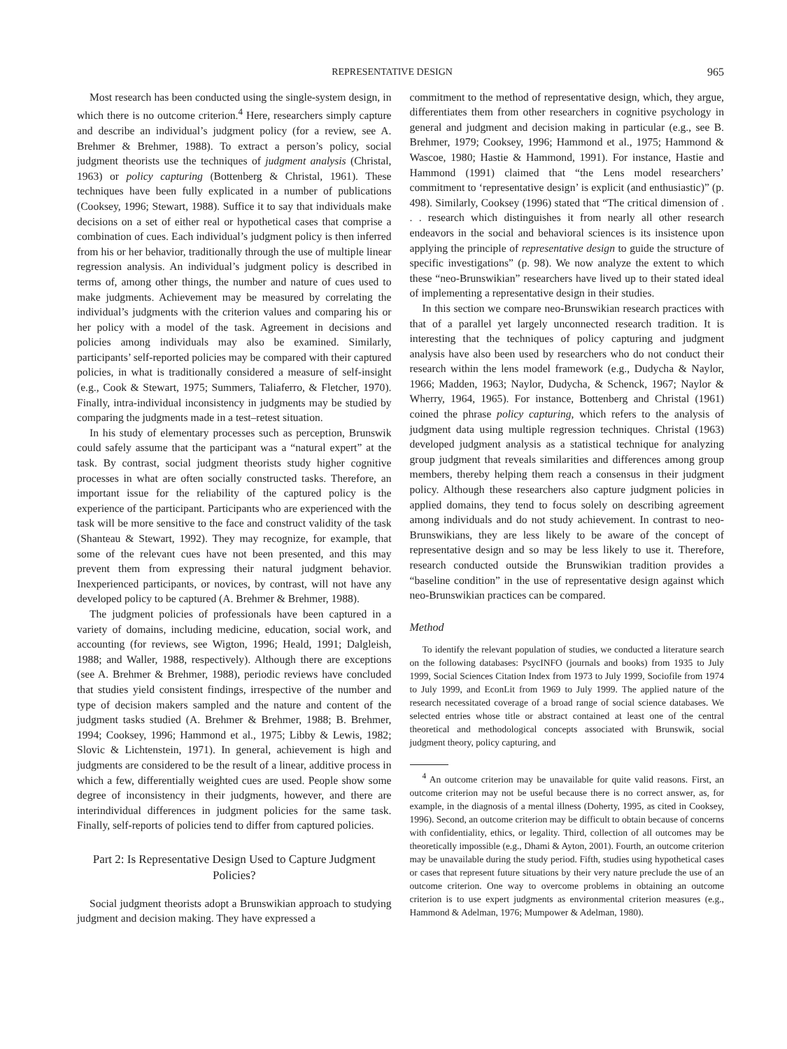REPRESENTATIVE DESIGN 965
Most research has been conducted using the single-system design, in which there is no outcome criterion.<sup>4</sup> Here, researchers simply capture and describe an individual’s judgment policy (for a review, see A. Brehmer & Brehmer, 1988). To extract a person’s policy, social judgment theorists use the techniques of judgment analysis (Christal, 1963) or policy capturing (Bottenberg & Christal, 1961). These techniques have been fully explicated in a number of publications (Cooksey, 1996; Stewart, 1988). Suffice it to say that individuals make decisions on a set of either real or hypothetical cases that comprise a combination of cues. Each individual’s judgment policy is then inferred from his or her behavior, traditionally through the use of multiple linear regression analysis. An individual’s judgment policy is described in terms of, among other things, the number and nature of cues used to make judgments. Achievement may be measured by correlating the individual’s judgments with the criterion values and comparing his or her policy with a model of the task. Agreement in decisions and policies among individuals may also be examined. Similarly, participants’ self-reported policies may be compared with their captured policies, in what is traditionally considered a measure of self-insight (e.g., Cook & Stewart, 1975; Summers, Taliaferro, & Fletcher, 1970). Finally, intra-individual inconsistency in judgments may be studied by comparing the judgments made in a test–retest situation.
In his study of elementary processes such as perception, Brunswik could safely assume that the participant was a “natural expert” at the task. By contrast, social judgment theorists study higher cognitive processes in what are often socially constructed tasks. Therefore, an important issue for the reliability of the captured policy is the experience of the participant. Participants who are experienced with the task will be more sensitive to the face and construct validity of the task (Shanteau & Stewart, 1992). They may recognize, for example, that some of the relevant cues have not been presented, and this may prevent them from expressing their natural judgment behavior. Inexperienced participants, or novices, by contrast, will not have any developed policy to be captured (A. Brehmer & Brehmer, 1988).
The judgment policies of professionals have been captured in a variety of domains, including medicine, education, social work, and accounting (for reviews, see Wigton, 1996; Heald, 1991; Dalgleish, 1988; and Waller, 1988, respectively). Although there are exceptions (see A. Brehmer & Brehmer, 1988), periodic reviews have concluded that studies yield consistent findings, irrespective of the number and type of decision makers sampled and the nature and content of the judgment tasks studied (A. Brehmer & Brehmer, 1988; B. Brehmer, 1994; Cooksey, 1996; Hammond et al., 1975; Libby & Lewis, 1982; Slovic & Lichtenstein, 1971). In general, achievement is high and judgments are considered to be the result of a linear, additive process in which a few, differentially weighted cues are used. People show some degree of inconsistency in their judgments, however, and there are interindividual differences in judgment policies for the same task. Finally, self-reports of policies tend to differ from captured policies.
Part 2: Is Representative Design Used to Capture Judgment Policies?
Social judgment theorists adopt a Brunswikian approach to studying judgment and decision making. They have expressed a
commitment to the method of representative design, which, they argue, differentiates them from other researchers in cognitive psychology in general and judgment and decision making in particular (e.g., see B. Brehmer, 1979; Cooksey, 1996; Hammond et al., 1975; Hammond & Wascoe, 1980; Hastie & Hammond, 1991). For instance, Hastie and Hammond (1991) claimed that “the Lens model researchers’ commitment to ‘representative design’ is explicit (and enthusiastic)” (p. 498). Similarly, Cooksey (1996) stated that “The critical dimension of . . . research which distinguishes it from nearly all other research endeavors in the social and behavioral sciences is its insistence upon applying the principle of representative design to guide the structure of specific investigations” (p. 98). We now analyze the extent to which these “neo-Brunswikian” researchers have lived up to their stated ideal of implementing a representative design in their studies.
In this section we compare neo-Brunswikian research practices with that of a parallel yet largely unconnected research tradition. It is interesting that the techniques of policy capturing and judgment analysis have also been used by researchers who do not conduct their research within the lens model framework (e.g., Dudycha & Naylor, 1966; Madden, 1963; Naylor, Dudycha, & Schenck, 1967; Naylor & Wherry, 1964, 1965). For instance, Bottenberg and Christal (1961) coined the phrase policy capturing, which refers to the analysis of judgment data using multiple regression techniques. Christal (1963) developed judgment analysis as a statistical technique for analyzing group judgment that reveals similarities and differences among group members, thereby helping them reach a consensus in their judgment policy. Although these researchers also capture judgment policies in applied domains, they tend to focus solely on describing agreement among individuals and do not study achievement. In contrast to neo-Brunswikians, they are less likely to be aware of the concept of representative design and so may be less likely to use it. Therefore, research conducted outside the Brunswikian tradition provides a “baseline condition” in the use of representative design against which neo-Brunswikian practices can be compared.
Method
To identify the relevant population of studies, we conducted a literature search on the following databases: PsycINFO (journals and books) from 1935 to July 1999, Social Sciences Citation Index from 1973 to July 1999, Sociofile from 1974 to July 1999, and EconLit from 1969 to July 1999. The applied nature of the research necessitated coverage of a broad range of social science databases. We selected entries whose title or abstract contained at least one of the central theoretical and methodological concepts associated with Brunswik, social judgment theory, policy capturing, and
<sup>4</sup> An outcome criterion may be unavailable for quite valid reasons. First, an outcome criterion may not be useful because there is no correct answer, as, for example, in the diagnosis of a mental illness (Doherty, 1995, as cited in Cooksey, 1996). Second, an outcome criterion may be difficult to obtain because of concerns with confidentiality, ethics, or legality. Third, collection of all outcomes may be theoretically impossible (e.g., Dhami & Ayton, 2001). Fourth, an outcome criterion may be unavailable during the study period. Fifth, studies using hypothetical cases or cases that represent future situations by their very nature preclude the use of an outcome criterion. One way to overcome problems in obtaining an outcome criterion is to use expert judgments as environmental criterion measures (e.g., Hammond & Adelman, 1976; Mumpower & Adelman, 1980).